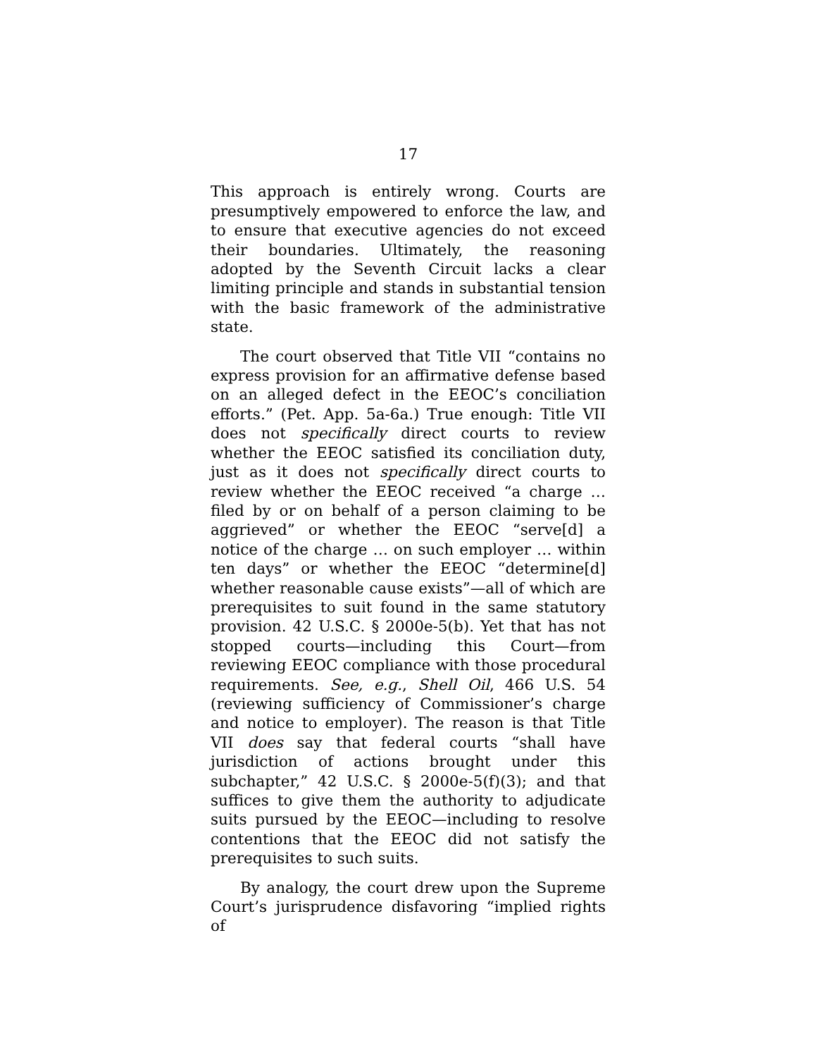17
This approach is entirely wrong. Courts are presumptively empowered to enforce the law, and to ensure that executive agencies do not exceed their boundaries. Ultimately, the reasoning adopted by the Seventh Circuit lacks a clear limiting principle and stands in substantial tension with the basic framework of the administrative state.
The court observed that Title VII “contains no express provision for an affirmative defense based on an alleged defect in the EEOC’s conciliation efforts.” (Pet. App. 5a-6a.) True enough: Title VII does not specifically direct courts to review whether the EEOC satisfied its conciliation duty, just as it does not specifically direct courts to review whether the EEOC received “a charge … filed by or on behalf of a person claiming to be aggrieved” or whether the EEOC “serve[d] a notice of the charge … on such employer … within ten days” or whether the EEOC “determine[d] whether reasonable cause exists”—all of which are prerequisites to suit found in the same statutory provision. 42 U.S.C. § 2000e-5(b). Yet that has not stopped courts—including this Court—from reviewing EEOC compliance with those procedural requirements. See, e.g., Shell Oil, 466 U.S. 54 (reviewing sufficiency of Commissioner’s charge and notice to employer). The reason is that Title VII does say that federal courts “shall have jurisdiction of actions brought under this subchapter,” 42 U.S.C. § 2000e-5(f)(3); and that suffices to give them the authority to adjudicate suits pursued by the EEOC—including to resolve contentions that the EEOC did not satisfy the prerequisites to such suits.
By analogy, the court drew upon the Supreme Court’s jurisprudence disfavoring “implied rights of